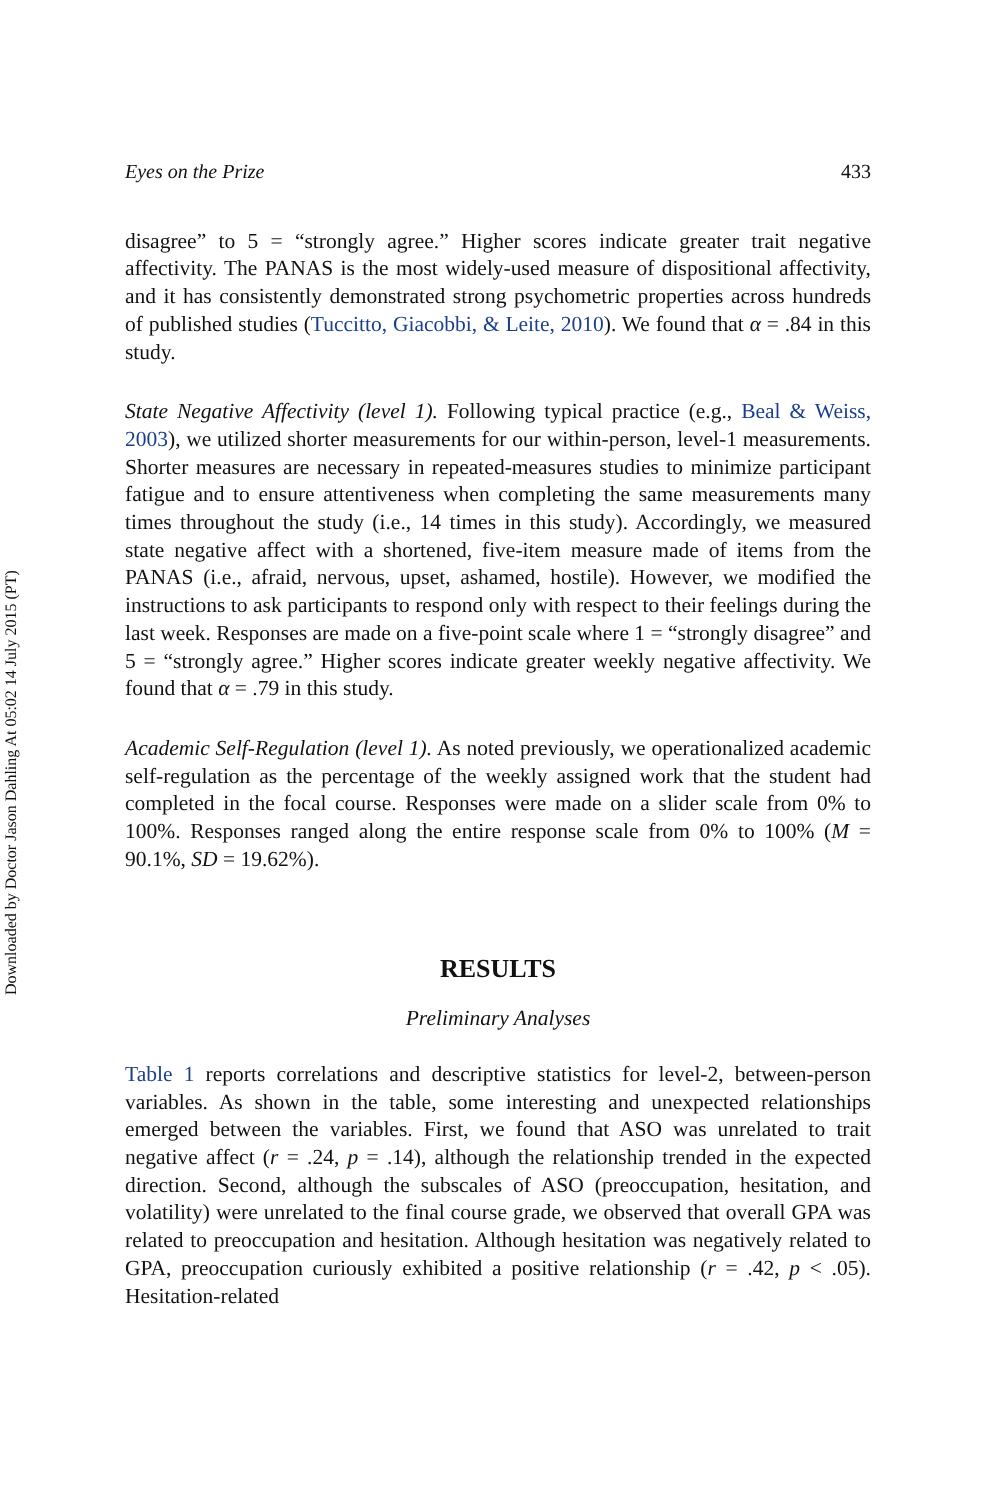Downloaded by Doctor Jason Dahling At 05:02 14 July 2015 (PT)
Eyes on the Prize 433
disagree” to 5 = “strongly agree.” Higher scores indicate greater trait negative affectivity. The PANAS is the most widely-used measure of dispositional affectivity, and it has consistently demonstrated strong psychometric properties across hundreds of published studies (Tuccitto, Giacobbi, & Leite, 2010). We found that α = .84 in this study.
State Negative Affectivity (level 1). Following typical practice (e.g., Beal & Weiss, 2003), we utilized shorter measurements for our within-person, level-1 measurements. Shorter measures are necessary in repeated-measures studies to minimize participant fatigue and to ensure attentiveness when completing the same measurements many times throughout the study (i.e., 14 times in this study). Accordingly, we measured state negative affect with a shortened, five-item measure made of items from the PANAS (i.e., afraid, nervous, upset, ashamed, hostile). However, we modified the instructions to ask participants to respond only with respect to their feelings during the last week. Responses are made on a five-point scale where 1 = “strongly disagree” and 5 = “strongly agree.” Higher scores indicate greater weekly negative affectivity. We found that α = .79 in this study.
Academic Self-Regulation (level 1). As noted previously, we operationalized academic self-regulation as the percentage of the weekly assigned work that the student had completed in the focal course. Responses were made on a slider scale from 0% to 100%. Responses ranged along the entire response scale from 0% to 100% (M = 90.1%, SD = 19.62%).
RESULTS
Preliminary Analyses
Table 1 reports correlations and descriptive statistics for level-2, between-person variables. As shown in the table, some interesting and unexpected relationships emerged between the variables. First, we found that ASO was unrelated to trait negative affect (r = .24, p = .14), although the relationship trended in the expected direction. Second, although the subscales of ASO (preoccupation, hesitation, and volatility) were unrelated to the final course grade, we observed that overall GPA was related to preoccupation and hesitation. Although hesitation was negatively related to GPA, preoccupation curiously exhibited a positive relationship (r = .42, p < .05). Hesitation-related